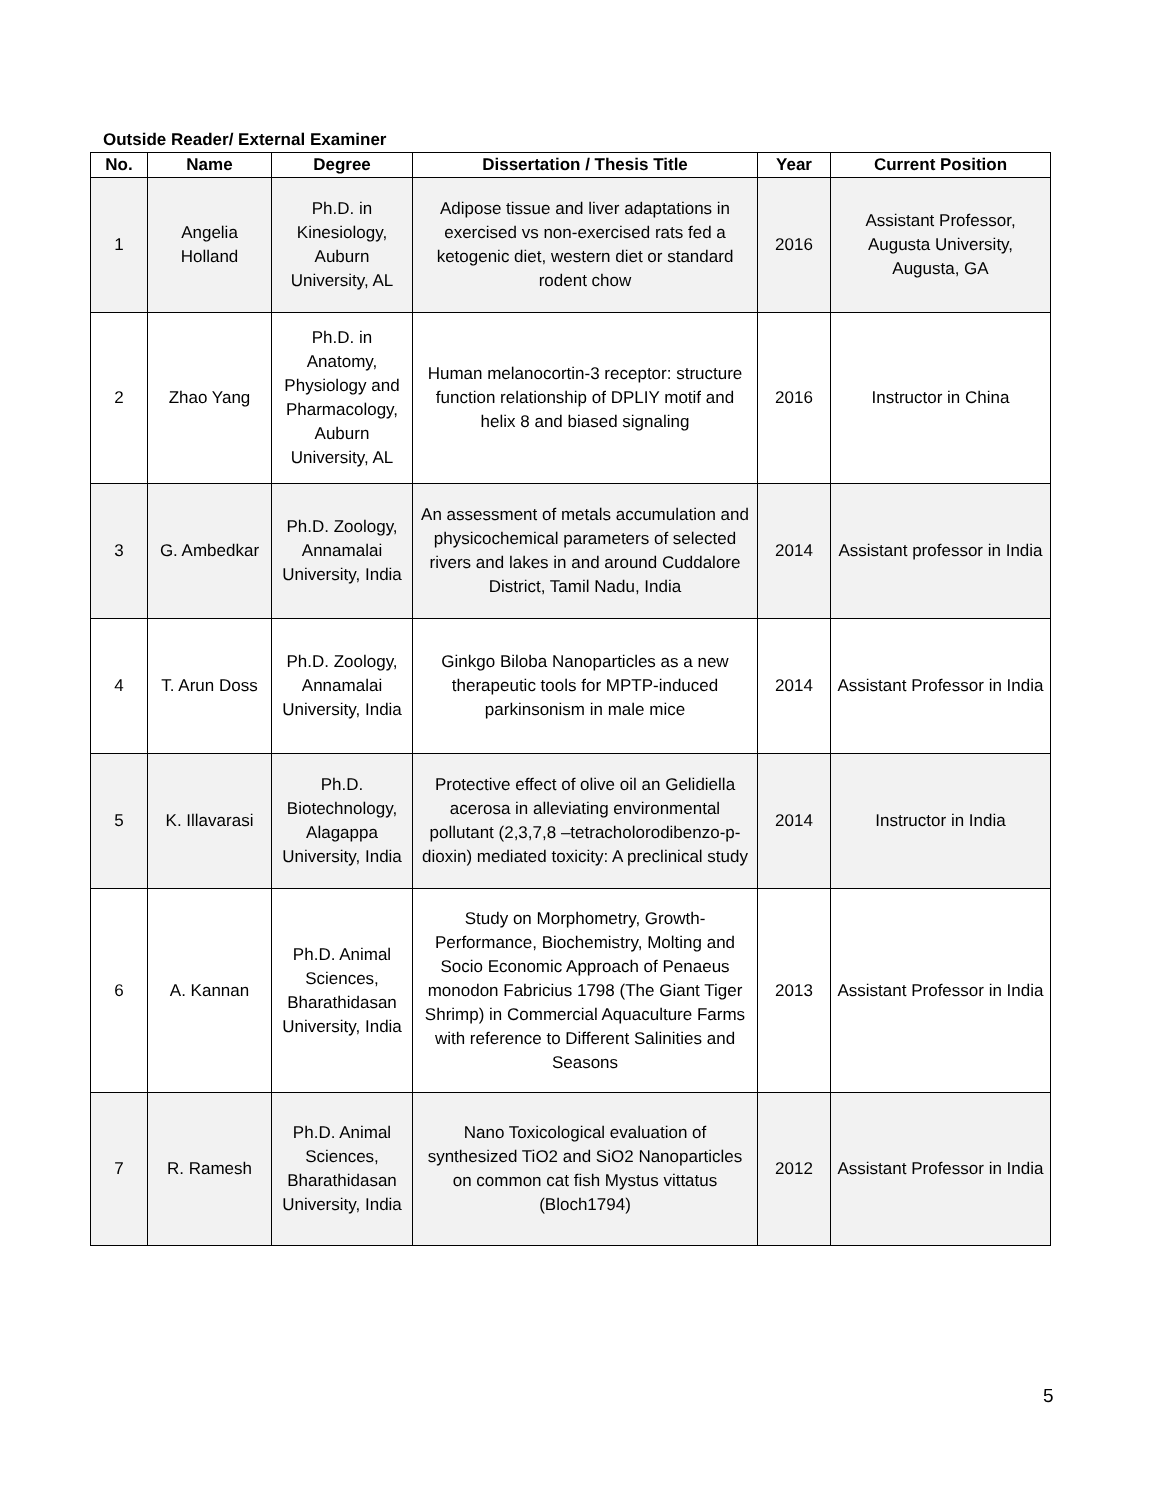Outside Reader/ External Examiner
| No. | Name | Degree | Dissertation / Thesis Title | Year | Current Position |
| --- | --- | --- | --- | --- | --- |
| 1 | Angelia Holland | Ph.D. in Kinesiology, Auburn University, AL | Adipose tissue and liver adaptations in exercised vs non-exercised rats fed a ketogenic diet, western diet or standard rodent chow | 2016 | Assistant Professor, Augusta University, Augusta, GA |
| 2 | Zhao Yang | Ph.D. in Anatomy, Physiology and Pharmacology, Auburn University, AL | Human melanocortin-3 receptor: structure function relationship of DPLIY motif and helix 8 and biased signaling | 2016 | Instructor in China |
| 3 | G. Ambedkar | Ph.D. Zoology, Annamalai University, India | An assessment of metals accumulation and physicochemical parameters of selected rivers and lakes in and around Cuddalore District, Tamil Nadu, India | 2014 | Assistant professor in India |
| 4 | T. Arun Doss | Ph.D. Zoology, Annamalai University, India | Ginkgo Biloba Nanoparticles as a new therapeutic tools for MPTP-induced parkinsonism in male mice | 2014 | Assistant Professor in India |
| 5 | K. Illavarasi | Ph.D. Biotechnology, Alagappa University, India | Protective effect of olive oil an Gelidiella acerosa in alleviating environmental pollutant (2,3,7,8 –tetracholorodibenzo-p-dioxin) mediated toxicity: A preclinical study | 2014 | Instructor in India |
| 6 | A. Kannan | Ph.D. Animal Sciences, Bharathidasan University, India | Study on Morphometry, Growth-Performance, Biochemistry, Molting and Socio Economic Approach of Penaeus monodon Fabricius 1798 (The Giant Tiger Shrimp) in Commercial Aquaculture Farms with reference to Different Salinities and Seasons | 2013 | Assistant Professor in India |
| 7 | R. Ramesh | Ph.D. Animal Sciences, Bharathidasan University, India | Nano Toxicological evaluation of synthesized TiO2 and SiO2 Nanoparticles on common cat fish Mystus vittatus (Bloch1794) | 2012 | Assistant Professor in India |
5